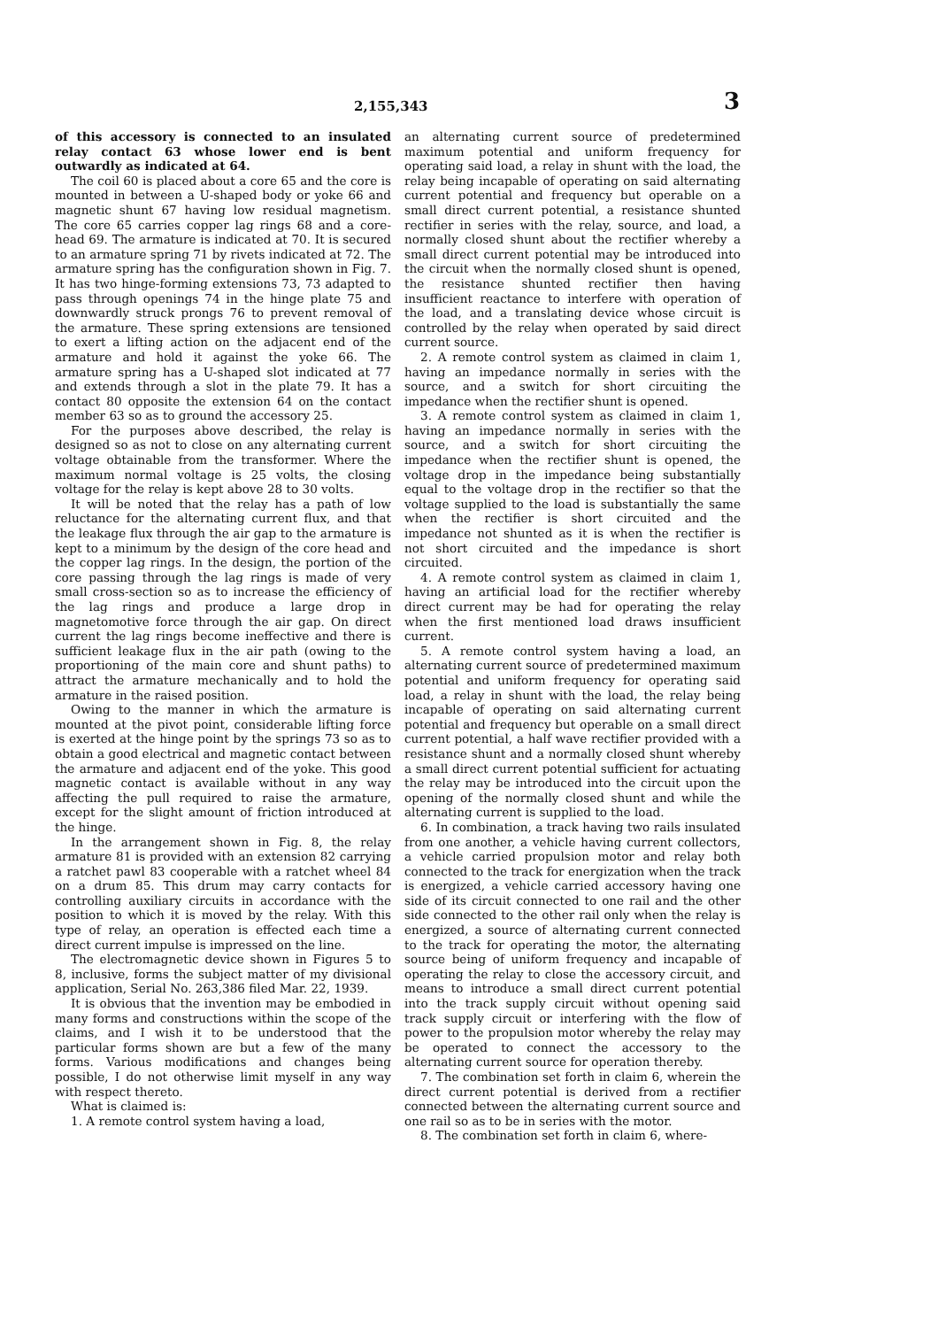2,155,343 3
of this accessory is connected to an insulated relay contact 63 whose lower end is bent outwardly as indicated at 64.
The coil 60 is placed about a core 65 and the core is mounted in between a U-shaped body or yoke 66 and magnetic shunt 67 having low residual magnetism. The core 65 carries copper lag rings 68 and a core-head 69. The armature is indicated at 70. It is secured to an armature spring 71 by rivets indicated at 72. The armature spring has the configuration shown in Fig. 7. It has two hinge-forming extensions 73, 73 adapted to pass through openings 74 in the hinge plate 75 and downwardly struck prongs 76 to prevent removal of the armature. These spring extensions are tensioned to exert a lifting action on the adjacent end of the armature and hold it against the yoke 66. The armature spring has a U-shaped slot indicated at 77 and extends through a slot in the plate 79. It has a contact 80 opposite the extension 64 on the contact member 63 so as to ground the accessory 25.
For the purposes above described, the relay is designed so as not to close on any alternating current voltage obtainable from the transformer. Where the maximum normal voltage is 25 volts, the closing voltage for the relay is kept above 28 to 30 volts.
It will be noted that the relay has a path of low reluctance for the alternating current flux, and that the leakage flux through the air gap to the armature is kept to a minimum by the design of the core head and the copper lag rings. In the design, the portion of the core passing through the lag rings is made of very small cross-section so as to increase the efficiency of the lag rings and produce a large drop in magnetomotive force through the air gap. On direct current the lag rings become ineffective and there is sufficient leakage flux in the air path (owing to the proportioning of the main core and shunt paths) to attract the armature mechanically and to hold the armature in the raised position.
Owing to the manner in which the armature is mounted at the pivot point, considerable lifting force is exerted at the hinge point by the springs 73 so as to obtain a good electrical and magnetic contact between the armature and adjacent end of the yoke. This good magnetic contact is available without in any way affecting the pull required to raise the armature, except for the slight amount of friction introduced at the hinge.
In the arrangement shown in Fig. 8, the relay armature 81 is provided with an extension 82 carrying a ratchet pawl 83 cooperable with a ratchet wheel 84 on a drum 85. This drum may carry contacts for controlling auxiliary circuits in accordance with the position to which it is moved by the relay. With this type of relay, an operation is effected each time a direct current impulse is impressed on the line.
The electromagnetic device shown in Figures 5 to 8, inclusive, forms the subject matter of my divisional application, Serial No. 263,386 filed Mar. 22, 1939.
It is obvious that the invention may be embodied in many forms and constructions within the scope of the claims, and I wish it to be understood that the particular forms shown are but a few of the many forms. Various modifications and changes being possible, I do not otherwise limit myself in any way with respect thereto.
What is claimed is:
1. A remote control system having a load,
an alternating current source of predetermined maximum potential and uniform frequency for operating said load, a relay in shunt with the load, the relay being incapable of operating on said alternating current potential and frequency but operable on a small direct current potential, a resistance shunted rectifier in series with the relay, source, and load, a normally closed shunt about the rectifier whereby a small direct current potential may be introduced into the circuit when the normally closed shunt is opened, the resistance shunted rectifier then having insufficient reactance to interfere with operation of the load, and a translating device whose circuit is controlled by the relay when operated by said direct current source.
2. A remote control system as claimed in claim 1, having an impedance normally in series with the source, and a switch for short circuiting the impedance when the rectifier shunt is opened.
3. A remote control system as claimed in claim 1, having an impedance normally in series with the source, and a switch for short circuiting the impedance when the rectifier shunt is opened, the voltage drop in the impedance being substantially equal to the voltage drop in the rectifier so that the voltage supplied to the load is substantially the same when the rectifier is short circuited and the impedance not shunted as it is when the rectifier is not short circuited and the impedance is short circuited.
4. A remote control system as claimed in claim 1, having an artificial load for the rectifier whereby direct current may be had for operating the relay when the first mentioned load draws insufficient current.
5. A remote control system having a load, an alternating current source of predetermined maximum potential and uniform frequency for operating said load, a relay in shunt with the load, the relay being incapable of operating on said alternating current potential and frequency but operable on a small direct current potential, a half wave rectifier provided with a resistance shunt and a normally closed shunt whereby a small direct current potential sufficient for actuating the relay may be introduced into the circuit upon the opening of the normally closed shunt and while the alternating current is supplied to the load.
6. In combination, a track having two rails insulated from one another, a vehicle having current collectors, a vehicle carried propulsion motor and relay both connected to the track for energization when the track is energized, a vehicle carried accessory having one side of its circuit connected to one rail and the other side connected to the other rail only when the relay is energized, a source of alternating current connected to the track for operating the motor, the alternating source being of uniform frequency and incapable of operating the relay to close the accessory circuit, and means to introduce a small direct current potential into the track supply circuit without opening said track supply circuit or interfering with the flow of power to the propulsion motor whereby the relay may be operated to connect the accessory to the alternating current source for operation thereby.
7. The combination set forth in claim 6, wherein the direct current potential is derived from a rectifier connected between the alternating current source and one rail so as to be in series with the motor.
8. The combination set forth in claim 6, where-